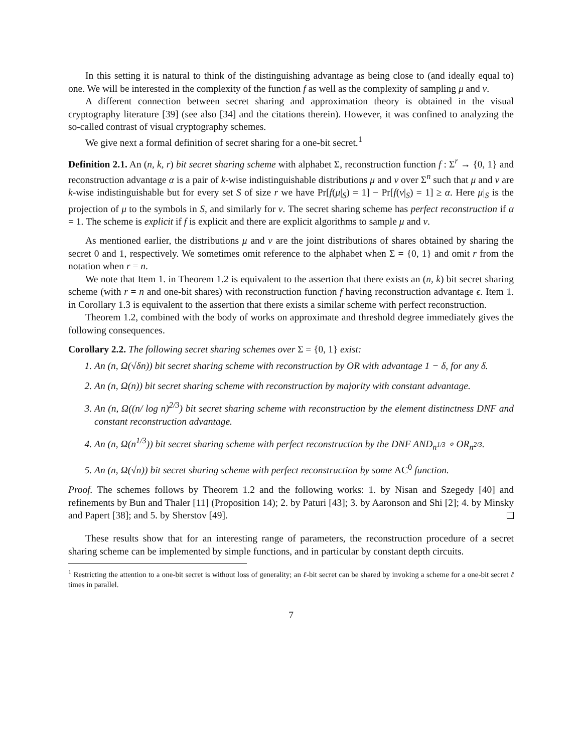In this setting it is natural to think of the distinguishing advantage as being close to (and ideally equal to) one. We will be interested in the complexity of the function f as well as the complexity of sampling μ and ν.
A different connection between secret sharing and approximation theory is obtained in the visual cryptography literature [39] (see also [34] and the citations therein). However, it was confined to analyzing the so-called contrast of visual cryptography schemes.
We give next a formal definition of secret sharing for a one-bit secret.<sup>1</sup>
Definition 2.1. An (n, k, r) bit secret sharing scheme with alphabet Σ, reconstruction function f : Σ<sup>r</sup> → {0, 1} and reconstruction advantage α is a pair of k-wise indistinguishable distributions μ and ν over Σ<sup>n</sup> such that μ and ν are k-wise indistinguishable but for every set S of size r we have Pr[f(μ|<sub>S</sub>) = 1] − Pr[f(ν|<sub>S</sub>) = 1] ≥ α. Here μ|<sub>S</sub> is the projection of μ to the symbols in S, and similarly for ν. The secret sharing scheme has perfect reconstruction if α = 1. The scheme is explicit if f is explicit and there are explicit algorithms to sample μ and ν.
As mentioned earlier, the distributions μ and ν are the joint distributions of shares obtained by sharing the secret 0 and 1, respectively. We sometimes omit reference to the alphabet when Σ = {0, 1} and omit r from the notation when r = n.
We note that Item 1. in Theorem 1.2 is equivalent to the assertion that there exists an (n, k) bit secret sharing scheme (with r = n and one-bit shares) with reconstruction function f having reconstruction advantage ϵ. Item 1. in Corollary 1.3 is equivalent to the assertion that there exists a similar scheme with perfect reconstruction.
Theorem 1.2, combined with the body of works on approximate and threshold degree immediately gives the following consequences.
Corollary 2.2. The following secret sharing schemes over Σ = {0, 1} exist:
1. An (n, Ω(√δn)) bit secret sharing scheme with reconstruction by OR with advantage 1 − δ, for any δ.
2. An (n, Ω(n)) bit secret sharing scheme with reconstruction by majority with constant advantage.
3. An (n, Ω((n/ log n)<sup>2/3</sup>) bit secret sharing scheme with reconstruction by the element distinctness DNF and constant reconstruction advantage.
4. An (n, Ω(n<sup>1/3</sup>)) bit secret sharing scheme with perfect reconstruction by the DNF AND<sub>n<sup>1/3</sup></sub> ∘ OR<sub>n<sup>2/3</sup></sub>.
5. An (n, Ω(√n)) bit secret sharing scheme with perfect reconstruction by some AC<sup>0</sup> function.
Proof. The schemes follows by Theorem 1.2 and the following works: 1. by Nisan and Szegedy [40] and refinements by Bun and Thaler [11] (Proposition 14); 2. by Paturi [43]; 3. by Aaronson and Shi [2]; 4. by Minsky and Papert [38]; and 5. by Sherstov [49].
These results show that for an interesting range of parameters, the reconstruction procedure of a secret sharing scheme can be implemented by simple functions, and in particular by constant depth circuits.
<sup>1</sup> Restricting the attention to a one-bit secret is without loss of generality; an ℓ-bit secret can be shared by invoking a scheme for a one-bit secret ℓ times in parallel.
7